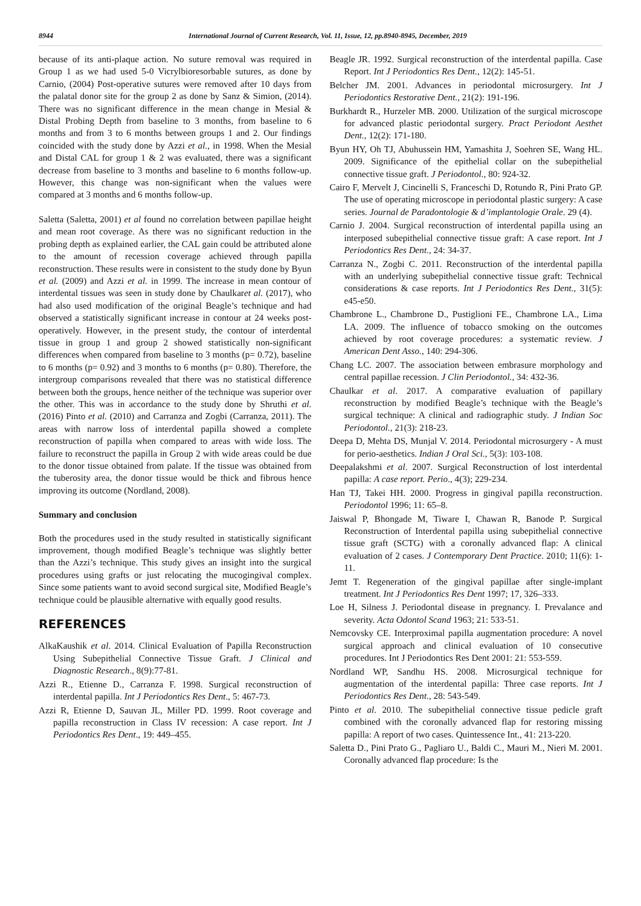8944 International Journal of Current Research, Vol. 11, Issue, 12, pp.8940-8945, December, 2019
because of its anti-plaque action. No suture removal was required in Group 1 as we had used 5-0 Vicrylbioresorbable sutures, as done by Carnio, (2004) Post-operative sutures were removed after 10 days from the palatal donor site for the group 2 as done by Sanz & Simion, (2014). There was no significant difference in the mean change in Mesial & Distal Probing Depth from baseline to 3 months, from baseline to 6 months and from 3 to 6 months between groups 1 and 2. Our findings coincided with the study done by Azzi et al., in 1998. When the Mesial and Distal CAL for group 1 & 2 was evaluated, there was a significant decrease from baseline to 3 months and baseline to 6 months follow-up. However, this change was non-significant when the values were compared at 3 months and 6 months follow-up.
Saletta (Saletta, 2001) et al found no correlation between papillae height and mean root coverage. As there was no significant reduction in the probing depth as explained earlier, the CAL gain could be attributed alone to the amount of recession coverage achieved through papilla reconstruction. These results were in consistent to the study done by Byun et al. (2009) and Azzi et al. in 1999. The increase in mean contour of interdental tissues was seen in study done by Chaulkaret al. (2017), who had also used modification of the original Beagle’s technique and had observed a statistically significant increase in contour at 24 weeks post-operatively. However, in the present study, the contour of interdental tissue in group 1 and group 2 showed statistically non-significant differences when compared from baseline to 3 months (p= 0.72), baseline to 6 months (p= 0.92) and 3 months to 6 months (p= 0.80). Therefore, the intergroup comparisons revealed that there was no statistical difference between both the groups, hence neither of the technique was superior over the other. This was in accordance to the study done by Shruthi et al. (2016) Pinto et al. (2010) and Carranza and Zogbi (Carranza, 2011). The areas with narrow loss of interdental papilla showed a complete reconstruction of papilla when compared to areas with wide loss. The failure to reconstruct the papilla in Group 2 with wide areas could be due to the donor tissue obtained from palate. If the tissue was obtained from the tuberosity area, the donor tissue would be thick and fibrous hence improving its outcome (Nordland, 2008).
Summary and conclusion
Both the procedures used in the study resulted in statistically significant improvement, though modified Beagle’s technique was slightly better than the Azzi’s technique. This study gives an insight into the surgical procedures using grafts or just relocating the mucogingival complex. Since some patients want to avoid second surgical site, Modified Beagle’s technique could be plausible alternative with equally good results.
REFERENCES
AlkaKaushik et al. 2014. Clinical Evaluation of Papilla Reconstruction Using Subepithelial Connective Tissue Graft. J Clinical and Diagnostic Research., 8(9):77-81.
Azzi R., Etienne D., Carranza F. 1998. Surgical reconstruction of interdental papilla. Int J Periodontics Res Dent., 5: 467-73.
Azzi R, Etienne D, Sauvan JL, Miller PD. 1999. Root coverage and papilla reconstruction in Class IV recession: A case report. Int J Periodontics Res Dent., 19: 449–455.
Beagle JR. 1992. Surgical reconstruction of the interdental papilla. Case Report. Int J Periodontics Res Dent., 12(2): 145-51.
Belcher JM. 2001. Advances in periodontal microsurgery. Int J Periodontics Restorative Dent., 21(2): 191-196.
Burkhardt R., Hurzeler MB. 2000. Utilization of the surgical microscope for advanced plastic periodontal surgery. Pract Periodont Aesthet Dent., 12(2): 171-180.
Byun HY, Oh TJ, Abuhussein HM, Yamashita J, Soehren SE, Wang HL. 2009. Significance of the epithelial collar on the subepithelial connective tissue graft. J Periodontol., 80: 924-32.
Cairo F, Mervelt J, Cincinelli S, Franceschi D, Rotundo R, Pini Prato GP. The use of operating microscope in periodontal plastic surgery: A case series. Journal de Paradontologie & d’implantologie Orale. 29 (4).
Carnio J. 2004. Surgical reconstruction of interdental papilla using an interposed subepithelial connective tissue graft: A case report. Int J Periodontics Res Dent., 24: 34-37.
Carranza N., Zogbi C. 2011. Reconstruction of the interdental papilla with an underlying subepithelial connective tissue graft: Technical considerations & case reports. Int J Periodontics Res Dent., 31(5): e45-e50.
Chambrone L., Chambrone D., Pustiglioni FE., Chambrone LA., Lima LA. 2009. The influence of tobacco smoking on the outcomes achieved by root coverage procedures: a systematic review. J American Dent Asso., 140: 294-306.
Chang LC. 2007. The association between embrasure morphology and central papillae recession. J Clin Periodontol., 34: 432-36.
Chaulkar et al. 2017. A comparative evaluation of papillary reconstruction by modified Beagle’s technique with the Beagle’s surgical technique: A clinical and radiographic study. J Indian Soc Periodontol., 21(3): 218-23.
Deepa D, Mehta DS, Munjal V. 2014. Periodontal microsurgery - A must for perio-aesthetics. Indian J Oral Sci., 5(3): 103-108.
Deepalakshmi et al. 2007. Surgical Reconstruction of lost interdental papilla: A case report. Perio., 4(3); 229-234.
Han TJ, Takei HH. 2000. Progress in gingival papilla reconstruction. Periodontol 1996; 11: 65–8.
Jaiswal P, Bhongade M, Tiware I, Chawan R, Banode P. Surgical Reconstruction of Interdental papilla using subepithelial connective tissue graft (SCTG) with a coronally advanced flap: A clinical evaluation of 2 cases. J Contemporary Dent Practice. 2010; 11(6): 1-11.
Jemt T. Regeneration of the gingival papillae after single-implant treatment. Int J Periodontics Res Dent 1997; 17, 326–333.
Loe H, Silness J. Periodontal disease in pregnancy. I. Prevalance and severity. Acta Odontol Scand 1963; 21: 533-51.
Nemcovsky CE. Interproximal papilla augmentation procedure: A novel surgical approach and clinical evaluation of 10 consecutive procedures. Int J Periodontics Res Dent 2001: 21: 553-559.
Nordland WP, Sandhu HS. 2008. Microsurgical technique for augmentation of the interdental papilla: Three case reports. Int J Periodontics Res Dent., 28: 543-549.
Pinto et al. 2010. The subepithelial connective tissue pedicle graft combined with the coronally advanced flap for restoring missing papilla: A report of two cases. Quintessence Int., 41: 213-220.
Saletta D., Pini Prato G., Pagliaro U., Baldi C., Mauri M., Nieri M. 2001. Coronally advanced flap procedure: Is the